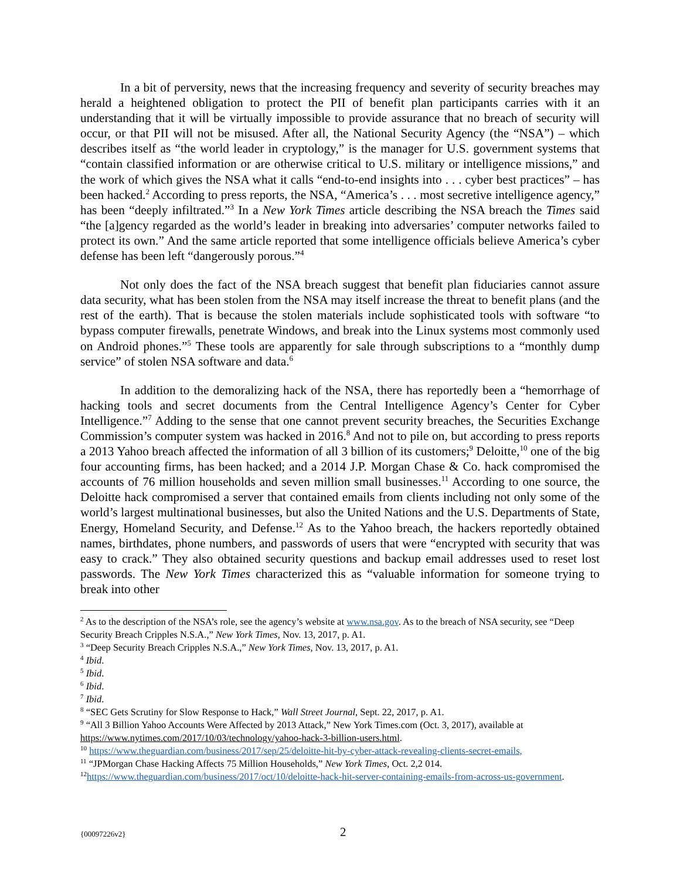In a bit of perversity, news that the increasing frequency and severity of security breaches may herald a heightened obligation to protect the PII of benefit plan participants carries with it an understanding that it will be virtually impossible to provide assurance that no breach of security will occur, or that PII will not be misused. After all, the National Security Agency (the “NSA”) – which describes itself as “the world leader in cryptology,” is the manager for U.S. government systems that “contain classified information or are otherwise critical to U.S. military or intelligence missions,” and the work of which gives the NSA what it calls “end-to-end insights into . . . cyber best practices” – has been hacked.<sup>2</sup> According to press reports, the NSA, “America’s . . . most secretive intelligence agency,” has been “deeply infiltrated.”<sup>3</sup> In a New York Times article describing the NSA breach the Times said “the [a]gency regarded as the world’s leader in breaking into adversaries’ computer networks failed to protect its own.” And the same article reported that some intelligence officials believe America’s cyber defense has been left “dangerously porous.”<sup>4</sup>
Not only does the fact of the NSA breach suggest that benefit plan fiduciaries cannot assure data security, what has been stolen from the NSA may itself increase the threat to benefit plans (and the rest of the earth). That is because the stolen materials include sophisticated tools with software “to bypass computer firewalls, penetrate Windows, and break into the Linux systems most commonly used on Android phones.”<sup>5</sup> These tools are apparently for sale through subscriptions to a “monthly dump service” of stolen NSA software and data.<sup>6</sup>
In addition to the demoralizing hack of the NSA, there has reportedly been a “hemorrhage of hacking tools and secret documents from the Central Intelligence Agency’s Center for Cyber Intelligence.”<sup>7</sup> Adding to the sense that one cannot prevent security breaches, the Securities Exchange Commission’s computer system was hacked in 2016.<sup>8</sup> And not to pile on, but according to press reports a 2013 Yahoo breach affected the information of all 3 billion of its customers;<sup>9</sup> Deloitte,<sup>10</sup> one of the big four accounting firms, has been hacked; and a 2014 J.P. Morgan Chase & Co. hack compromised the accounts of 76 million households and seven million small businesses.<sup>11</sup> According to one source, the Deloitte hack compromised a server that contained emails from clients including not only some of the world’s largest multinational businesses, but also the United Nations and the U.S. Departments of State, Energy, Homeland Security, and Defense.<sup>12</sup> As to the Yahoo breach, the hackers reportedly obtained names, birthdates, phone numbers, and passwords of users that were “encrypted with security that was easy to crack.” They also obtained security questions and backup email addresses used to reset lost passwords. The New York Times characterized this as “valuable information for someone trying to break into other
<sup>2</sup> As to the description of the NSA’s role, see the agency’s website at www.nsa.gov. As to the breach of NSA security, see “Deep Security Breach Cripples N.S.A.,” New York Times, Nov. 13, 2017, p. A1.
<sup>3</sup> “Deep Security Breach Cripples N.S.A.,” New York Times, Nov. 13, 2017, p. A1.
<sup>4</sup> Ibid.
<sup>5</sup> Ibid.
<sup>6</sup> Ibid.
<sup>7</sup> Ibid.
<sup>8</sup> “SEC Gets Scrutiny for Slow Response to Hack,” Wall Street Journal, Sept. 22, 2017, p. A1.
<sup>9</sup> “All 3 Billion Yahoo Accounts Were Affected by 2013 Attack,” New York Times.com (Oct. 3, 2017), available at https://www.nytimes.com/2017/10/03/technology/yahoo-hack-3-billion-users.html.
<sup>10</sup> https://www.theguardian.com/business/2017/sep/25/deloitte-hit-by-cyber-attack-revealing-clients-secret-emails,
<sup>11</sup> “JPMorgan Chase Hacking Affects 75 Million Households,” New York Times, Oct. 2,2 014.
<sup>12</sup> https://www.theguardian.com/business/2017/oct/10/deloitte-hack-hit-server-containing-emails-from-across-us-government.
{00097226v2} 2